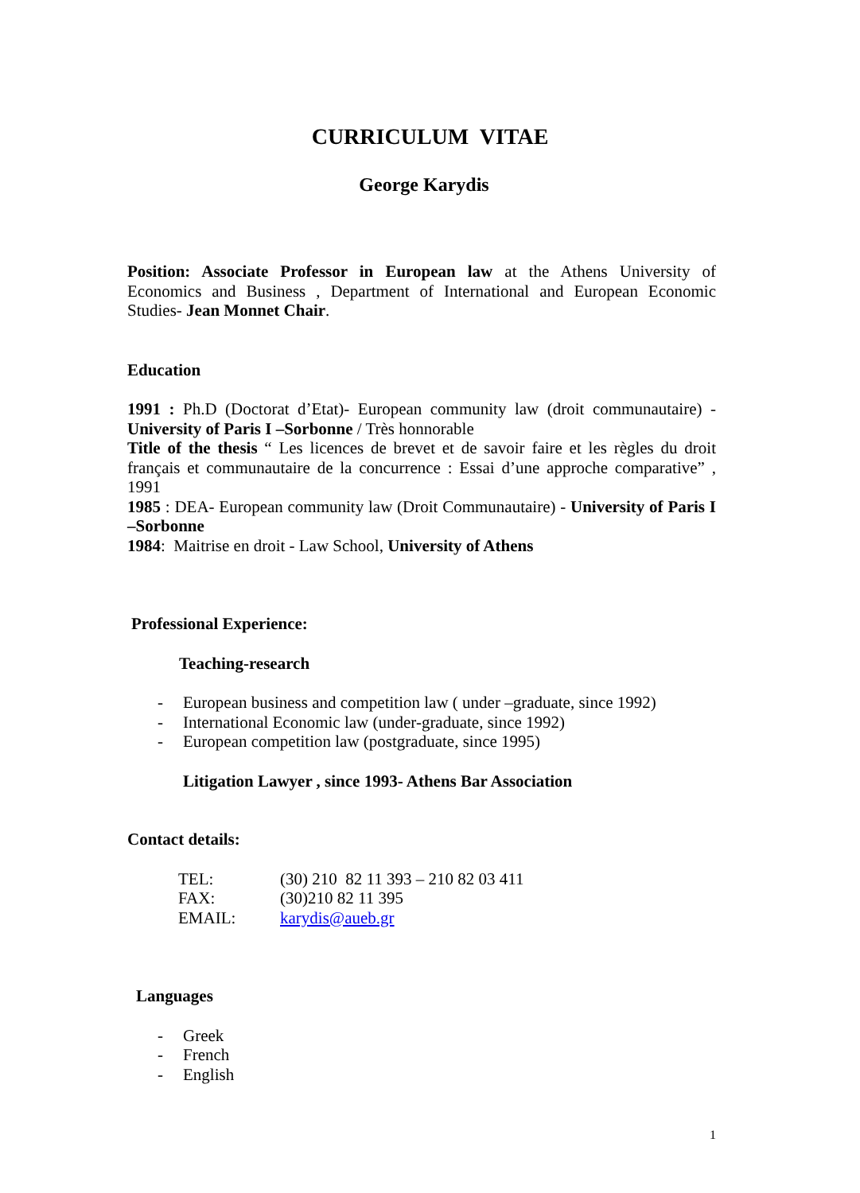CURRICULUM VITAE
George Karydis
Position: Associate Professor in European law at the Athens University of Economics and Business , Department of International and European Economic Studies- Jean Monnet Chair.
Education
1991 : Ph.D (Doctorat d’Etat)- European community law (droit communautaire) - University of Paris I –Sorbonne / Très honnorable
Title of the thesis “ Les licences de brevet et de savoir faire et les règles du droit français et communautaire de la concurrence : Essai d’une approche comparative” , 1991
1985 : DEA- European community law (Droit Communautaire) - University of Paris I –Sorbonne
1984: Maitrise en droit - Law School, University of Athens
Professional Experience:
Teaching-research
- European business and competition law ( under –graduate, since 1992)
- International Economic law (under-graduate, since 1992)
- European competition law (postgraduate, since 1995)
Litigation Lawyer , since 1993- Athens Bar Association
Contact details:
| TEL: | (30) 210 82 11 393 – 210 82 03 411 |
| FAX: | (30)210 82 11 395 |
| EMAIL: | karydis@aueb.gr |
Languages
- Greek
- French
- English
1